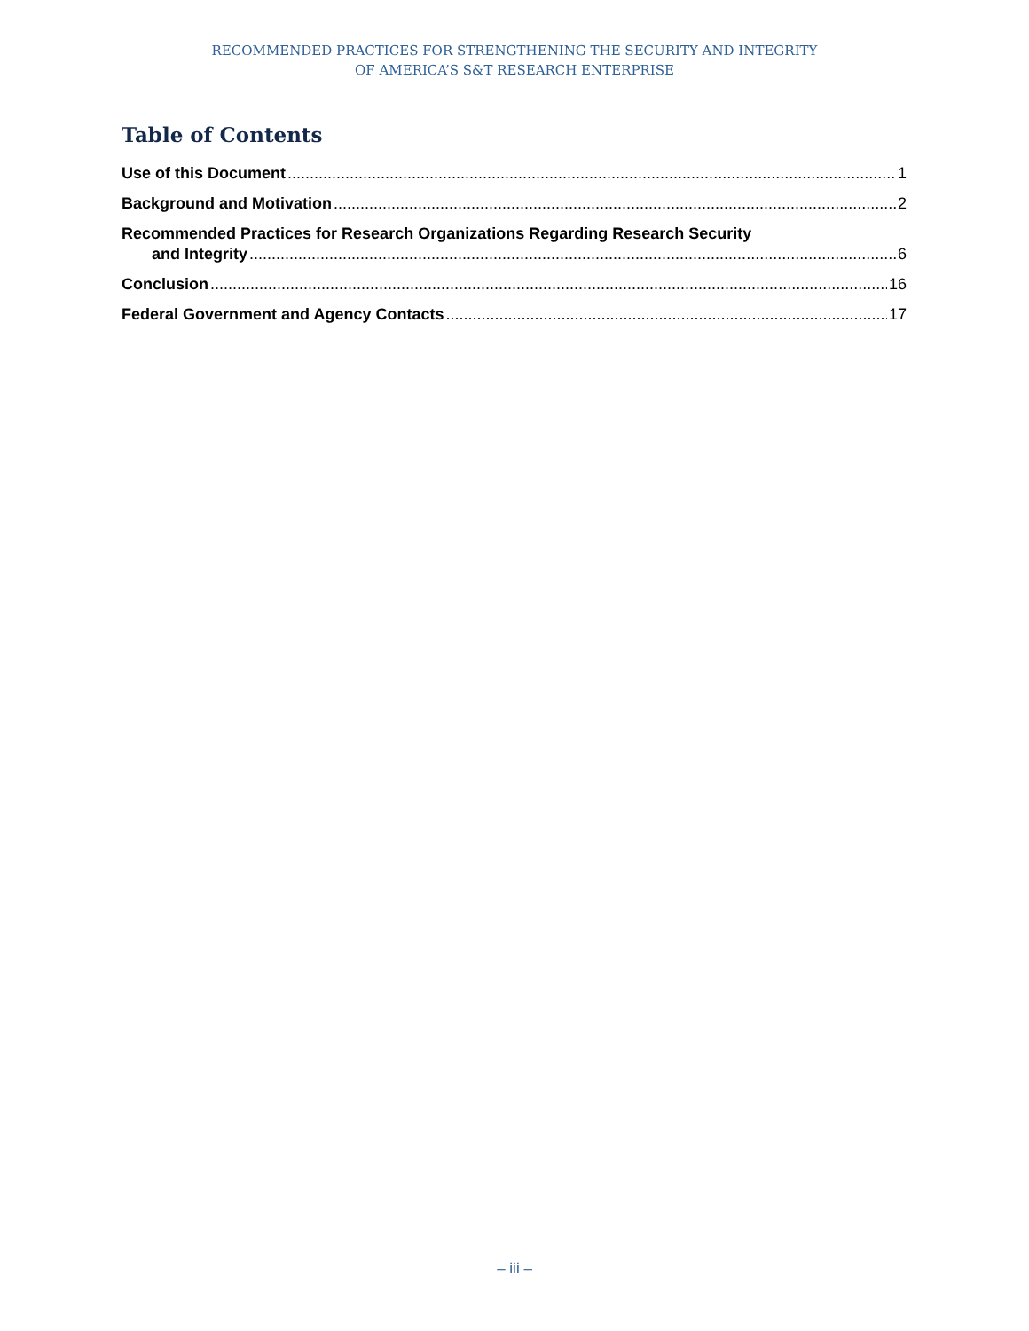RECOMMENDED PRACTICES FOR STRENGTHENING THE SECURITY AND INTEGRITY
OF AMERICA’S S&T RESEARCH ENTERPRISE
Table of Contents
Use of this Document 1
Background and Motivation 2
Recommended Practices for Research Organizations Regarding Research Security
and Integrity 6
Conclusion 16
Federal Government and Agency Contacts 17
– iii –